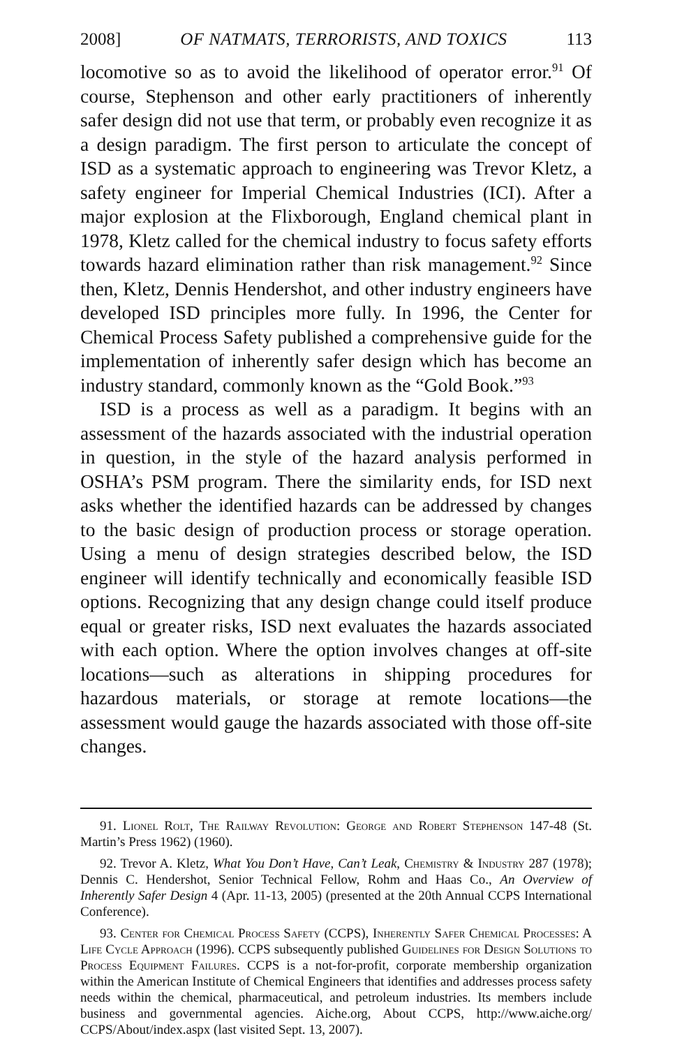2008] OF NATMATS, TERRORISTS, AND TOXICS 113
locomotive so as to avoid the likelihood of operator error.<sup>91</sup> Of course, Stephenson and other early practitioners of inherently safer design did not use that term, or probably even recognize it as a design paradigm. The first person to articulate the concept of ISD as a systematic approach to engineering was Trevor Kletz, a safety engineer for Imperial Chemical Industries (ICI). After a major explosion at the Flixborough, England chemical plant in 1978, Kletz called for the chemical industry to focus safety efforts towards hazard elimination rather than risk management.<sup>92</sup> Since then, Kletz, Dennis Hendershot, and other industry engineers have developed ISD principles more fully. In 1996, the Center for Chemical Process Safety published a comprehensive guide for the implementation of inherently safer design which has become an industry standard, commonly known as the “Gold Book.”<sup>93</sup>
ISD is a process as well as a paradigm. It begins with an assessment of the hazards associated with the industrial operation in question, in the style of the hazard analysis performed in OSHA’s PSM program. There the similarity ends, for ISD next asks whether the identified hazards can be addressed by changes to the basic design of production process or storage operation. Using a menu of design strategies described below, the ISD engineer will identify technically and economically feasible ISD options. Recognizing that any design change could itself produce equal or greater risks, ISD next evaluates the hazards associated with each option. Where the option involves changes at off-site locations—such as alterations in shipping procedures for hazardous materials, or storage at remote locations—the assessment would gauge the hazards associated with those off-site changes.
91. Lionel Rolt, The Railway Revolution: George and Robert Stephenson 147-48 (St. Martin’s Press 1962) (1960).
92. Trevor A. Kletz, What You Don’t Have, Can’t Leak, Chemistry & Industry 287 (1978); Dennis C. Hendershot, Senior Technical Fellow, Rohm and Haas Co., An Overview of Inherently Safer Design 4 (Apr. 11-13, 2005) (presented at the 20th Annual CCPS International Conference).
93. Center for Chemical Process Safety (CCPS), Inherently Safer Chemical Processes: A Life Cycle Approach (1996). CCPS subsequently published Guidelines for Design Solutions to Process Equipment Failures. CCPS is a not-for-profit, corporate membership organization within the American Institute of Chemical Engineers that identifies and addresses process safety needs within the chemical, pharmaceutical, and petroleum industries. Its members include business and governmental agencies. Aiche.org, About CCPS, http://www.aiche.org/ CCPS/About/index.aspx (last visited Sept. 13, 2007).